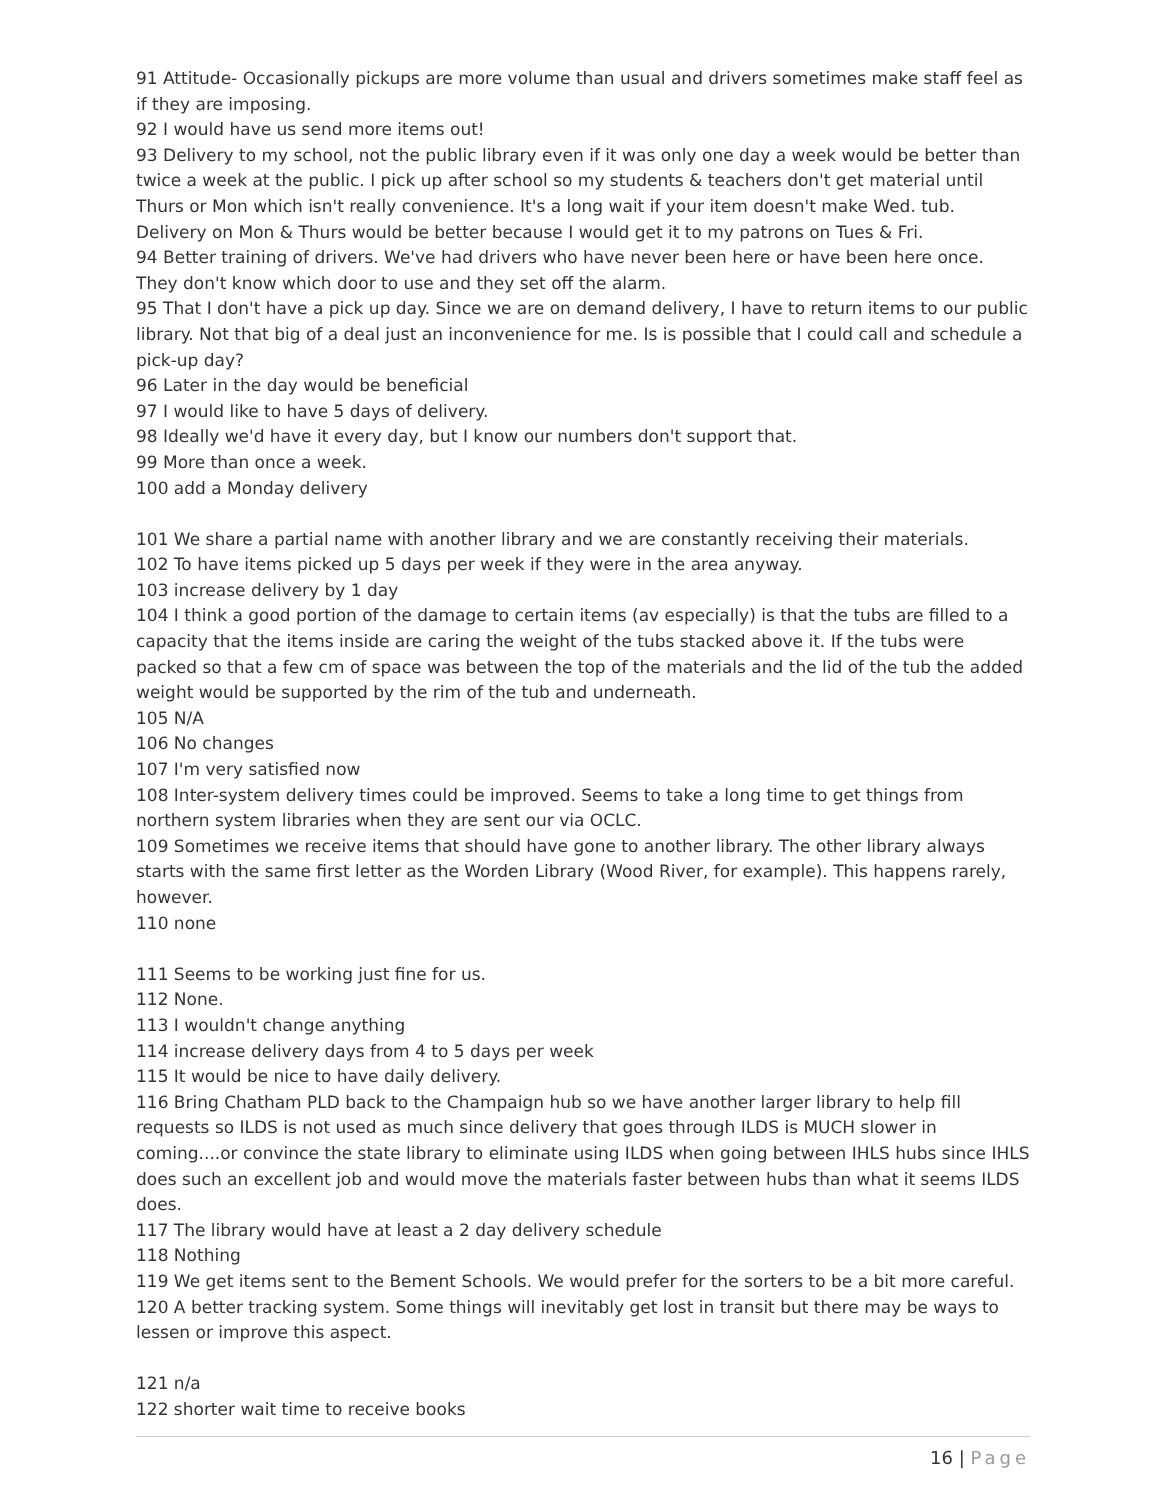91 Attitude- Occasionally pickups are more volume than usual and drivers sometimes make staff feel as if they are imposing.
92 I would have us send more items out!
93 Delivery to my school, not the public library even if it was only one day a week would be better than twice a week at the public. I pick up after school so my students & teachers don't get material until Thurs or Mon which isn't really convenience. It's a long wait if your item doesn't make Wed. tub. Delivery on Mon & Thurs would be better because I would get it to my patrons on Tues & Fri.
94 Better training of drivers. We've had drivers who have never been here or have been here once. They don't know which door to use and they set off the alarm.
95 That I don't have a pick up day. Since we are on demand delivery, I have to return items to our public library. Not that big of a deal just an inconvenience for me. Is is possible that I could call and schedule a pick-up day?
96 Later in the day would be beneficial
97 I would like to have 5 days of delivery.
98 Ideally we'd have it every day, but I know our numbers don't support that.
99 More than once a week.
100 add a Monday delivery
101 We share a partial name with another library and we are constantly receiving their materials.
102 To have items picked up 5 days per week if they were in the area anyway.
103 increase delivery by 1 day
104 I think a good portion of the damage to certain items (av especially) is that the tubs are filled to a capacity that the items inside are caring the weight of the tubs stacked above it. If the tubs were packed so that a few cm of space was between the top of the materials and the lid of the tub the added weight would be supported by the rim of the tub and underneath.
105 N/A
106 No changes
107 I'm very satisfied now
108 Inter-system delivery times could be improved. Seems to take a long time to get things from northern system libraries when they are sent our via OCLC.
109 Sometimes we receive items that should have gone to another library. The other library always starts with the same first letter as the Worden Library (Wood River, for example). This happens rarely, however.
110 none
111 Seems to be working just fine for us.
112 None.
113 I wouldn't change anything
114 increase delivery days from 4 to 5 days per week
115 It would be nice to have daily delivery.
116 Bring Chatham PLD back to the Champaign hub so we have another larger library to help fill requests so ILDS is not used as much since delivery that goes through ILDS is MUCH slower in coming....or convince the state library to eliminate using ILDS when going between IHLS hubs since IHLS does such an excellent job and would move the materials faster between hubs than what it seems ILDS does.
117 The library would have at least a 2 day delivery schedule
118 Nothing
119 We get items sent to the Bement Schools. We would prefer for the sorters to be a bit more careful.
120 A better tracking system. Some things will inevitably get lost in transit but there may be ways to lessen or improve this aspect.
121 n/a
122 shorter wait time to receive books
16 | Page